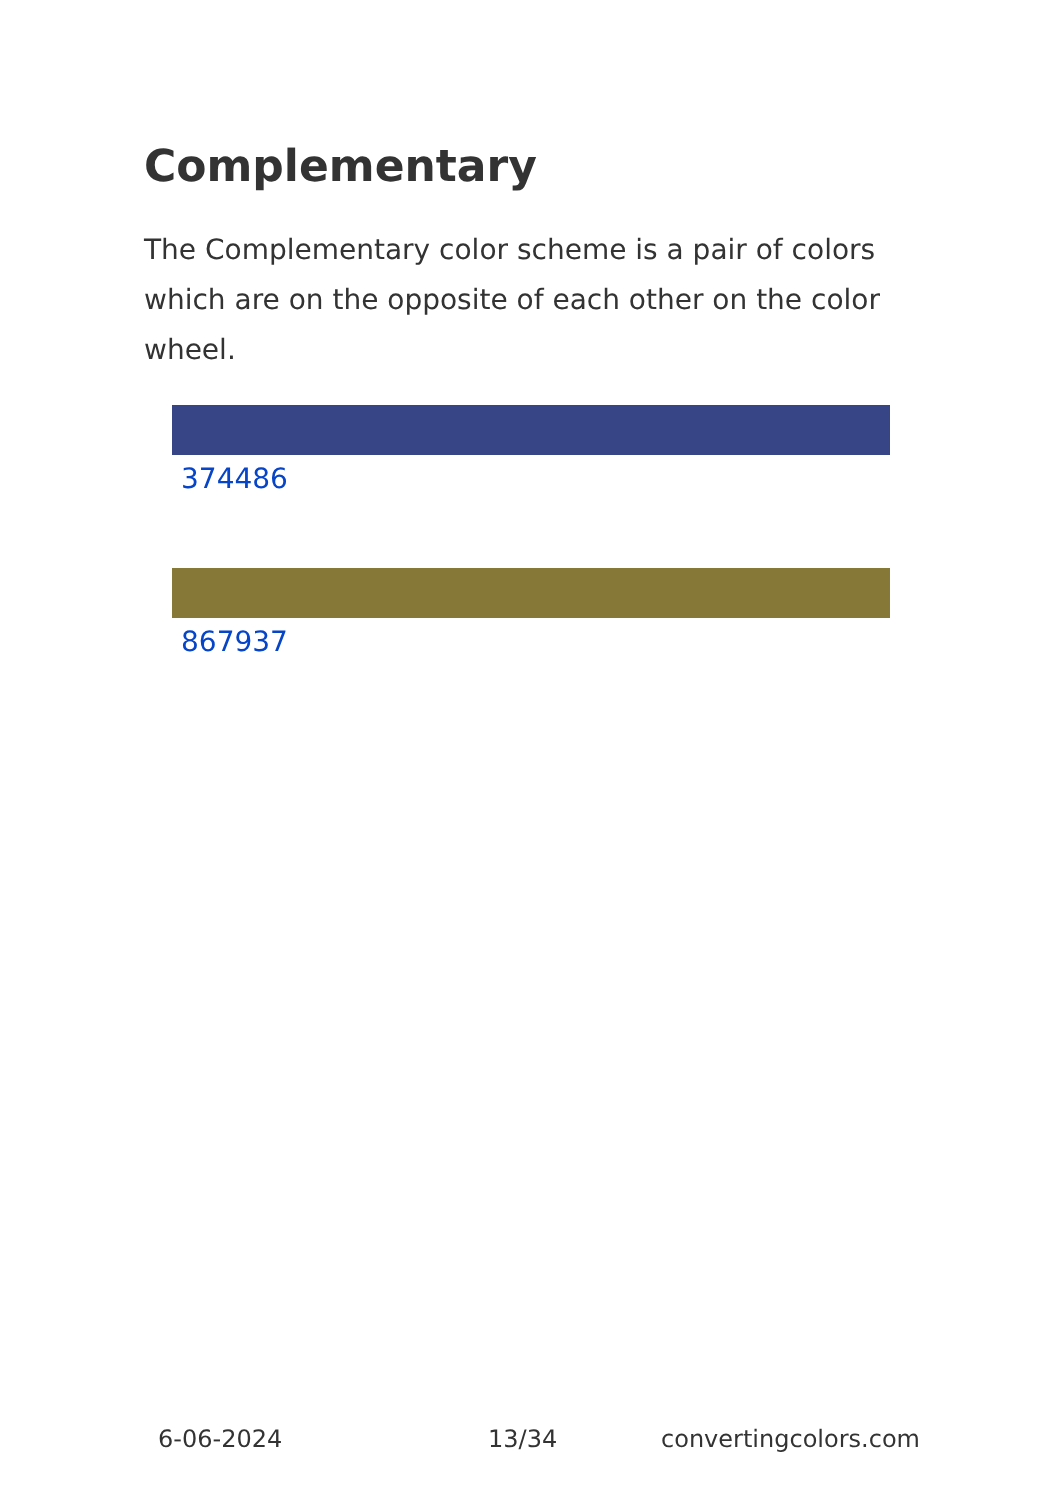Complementary
The Complementary color scheme is a pair of colors which are on the opposite of each other on the color wheel.
374486
867937
6-06-2024 13/34 convertingcolors.com